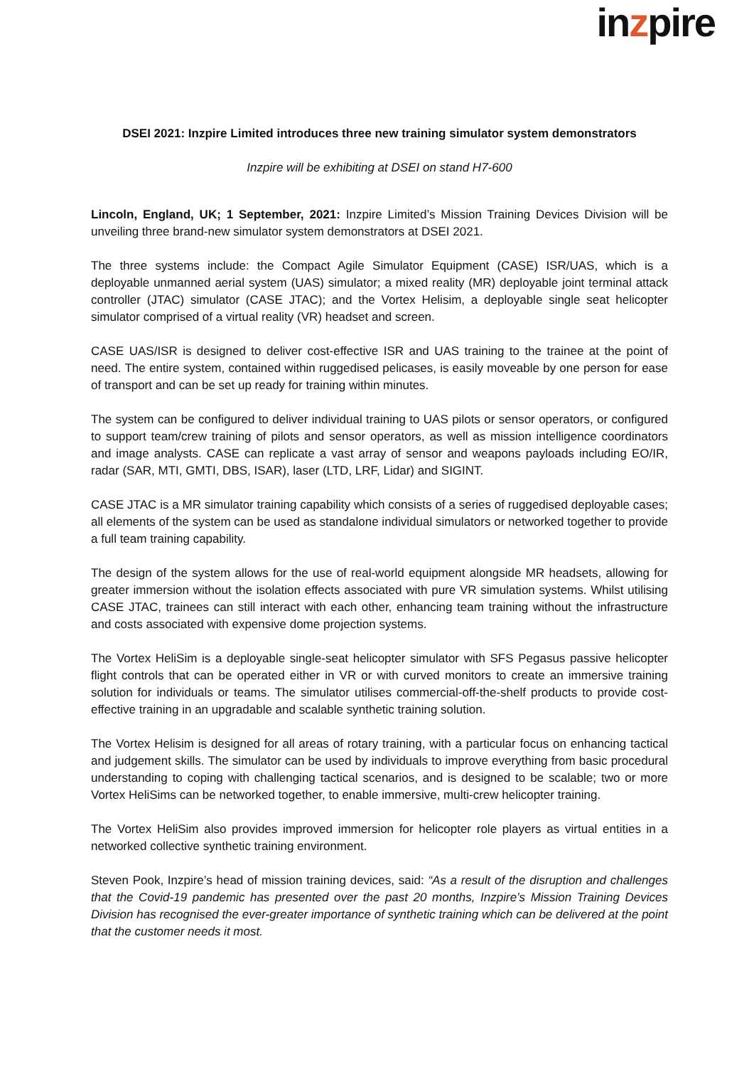inzpire
DSEI 2021: Inzpire Limited introduces three new training simulator system demonstrators
Inzpire will be exhibiting at DSEI on stand H7-600
Lincoln, England, UK; 1 September, 2021: Inzpire Limited’s Mission Training Devices Division will be unveiling three brand-new simulator system demonstrators at DSEI 2021.
The three systems include: the Compact Agile Simulator Equipment (CASE) ISR/UAS, which is a deployable unmanned aerial system (UAS) simulator; a mixed reality (MR) deployable joint terminal attack controller (JTAC) simulator (CASE JTAC); and the Vortex Helisim, a deployable single seat helicopter simulator comprised of a virtual reality (VR) headset and screen.
CASE UAS/ISR is designed to deliver cost-effective ISR and UAS training to the trainee at the point of need. The entire system, contained within ruggedised pelicases, is easily moveable by one person for ease of transport and can be set up ready for training within minutes.
The system can be configured to deliver individual training to UAS pilots or sensor operators, or configured to support team/crew training of pilots and sensor operators, as well as mission intelligence coordinators and image analysts. CASE can replicate a vast array of sensor and weapons payloads including EO/IR, radar (SAR, MTI, GMTI, DBS, ISAR), laser (LTD, LRF, Lidar) and SIGINT.
CASE JTAC is a MR simulator training capability which consists of a series of ruggedised deployable cases; all elements of the system can be used as standalone individual simulators or networked together to provide a full team training capability.
The design of the system allows for the use of real-world equipment alongside MR headsets, allowing for greater immersion without the isolation effects associated with pure VR simulation systems. Whilst utilising CASE JTAC, trainees can still interact with each other, enhancing team training without the infrastructure and costs associated with expensive dome projection systems.
The Vortex HeliSim is a deployable single-seat helicopter simulator with SFS Pegasus passive helicopter flight controls that can be operated either in VR or with curved monitors to create an immersive training solution for individuals or teams. The simulator utilises commercial-off-the-shelf products to provide cost-effective training in an upgradable and scalable synthetic training solution.
The Vortex Helisim is designed for all areas of rotary training, with a particular focus on enhancing tactical and judgement skills. The simulator can be used by individuals to improve everything from basic procedural understanding to coping with challenging tactical scenarios, and is designed to be scalable; two or more Vortex HeliSims can be networked together, to enable immersive, multi-crew helicopter training.
The Vortex HeliSim also provides improved immersion for helicopter role players as virtual entities in a networked collective synthetic training environment.
Steven Pook, Inzpire’s head of mission training devices, said: “As a result of the disruption and challenges that the Covid-19 pandemic has presented over the past 20 months, Inzpire’s Mission Training Devices Division has recognised the ever-greater importance of synthetic training which can be delivered at the point that the customer needs it most.